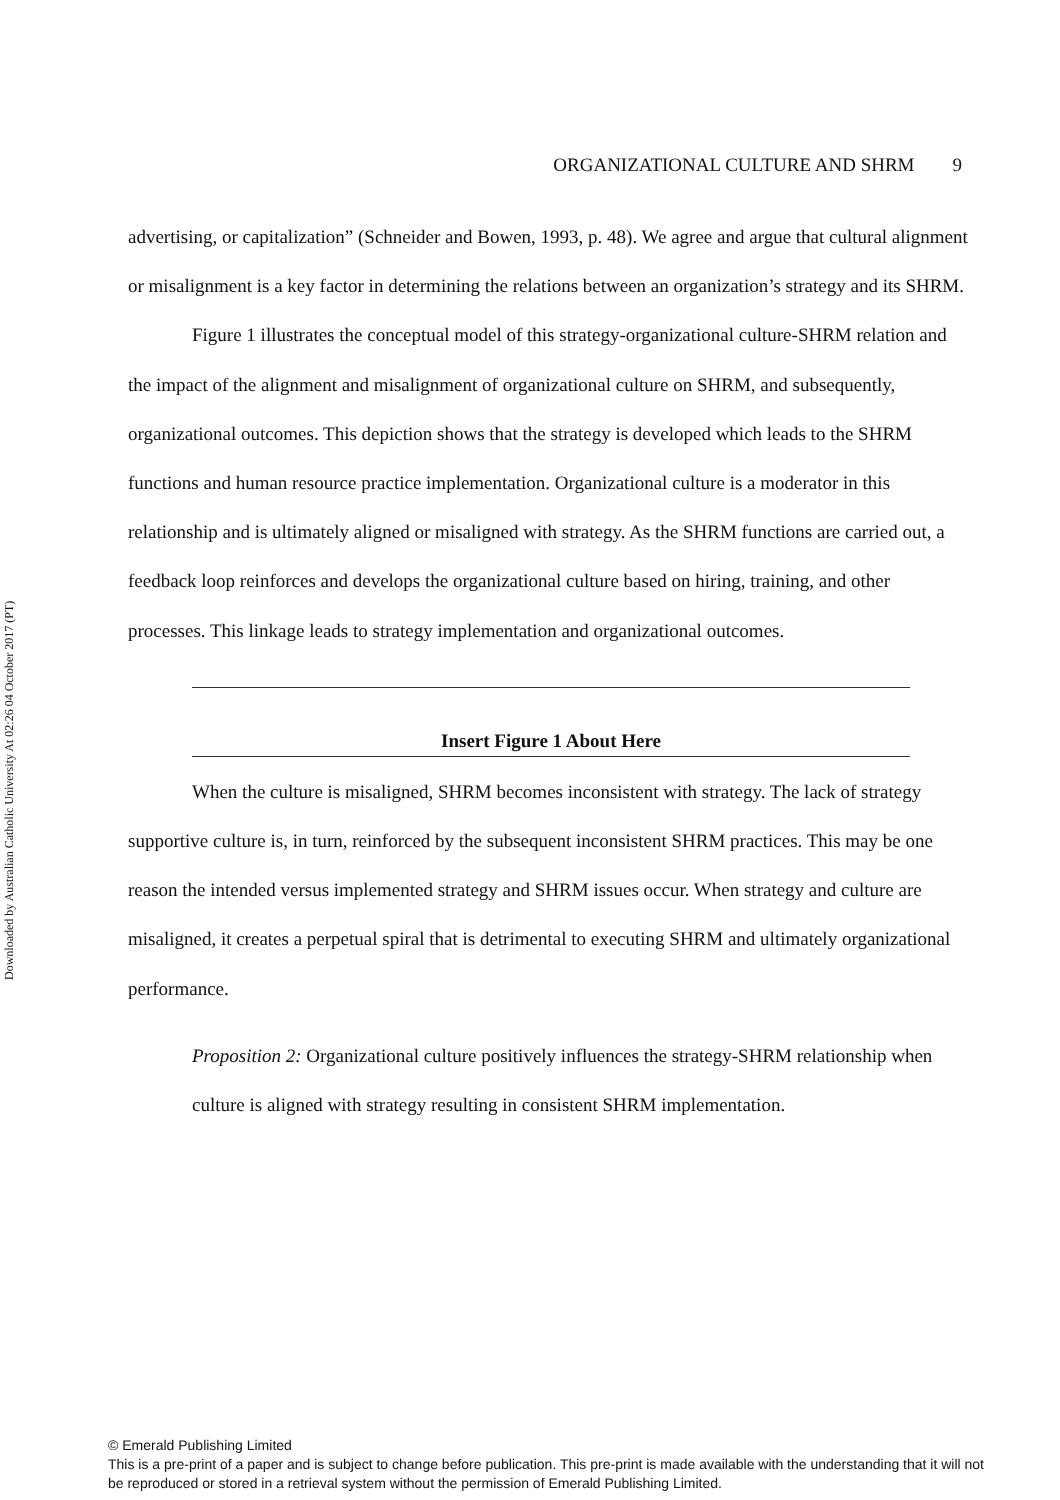Downloaded by Australian Catholic University At 02:26 04 October 2017 (PT)
ORGANIZATIONAL CULTURE AND SHRM 9
advertising, or capitalization” (Schneider and Bowen, 1993, p. 48). We agree and argue that cultural alignment or misalignment is a key factor in determining the relations between an organization’s strategy and its SHRM.
Figure 1 illustrates the conceptual model of this strategy-organizational culture-SHRM relation and the impact of the alignment and misalignment of organizational culture on SHRM, and subsequently, organizational outcomes. This depiction shows that the strategy is developed which leads to the SHRM functions and human resource practice implementation. Organizational culture is a moderator in this relationship and is ultimately aligned or misaligned with strategy. As the SHRM functions are carried out, a feedback loop reinforces and develops the organizational culture based on hiring, training, and other processes. This linkage leads to strategy implementation and organizational outcomes.
Insert Figure 1 About Here
When the culture is misaligned, SHRM becomes inconsistent with strategy. The lack of strategy supportive culture is, in turn, reinforced by the subsequent inconsistent SHRM practices. This may be one reason the intended versus implemented strategy and SHRM issues occur. When strategy and culture are misaligned, it creates a perpetual spiral that is detrimental to executing SHRM and ultimately organizational performance.
Proposition 2: Organizational culture positively influences the strategy-SHRM relationship when culture is aligned with strategy resulting in consistent SHRM implementation.
© Emerald Publishing Limited
This is a pre-print of a paper and is subject to change before publication. This pre-print is made available with the understanding that it will not be reproduced or stored in a retrieval system without the permission of Emerald Publishing Limited.